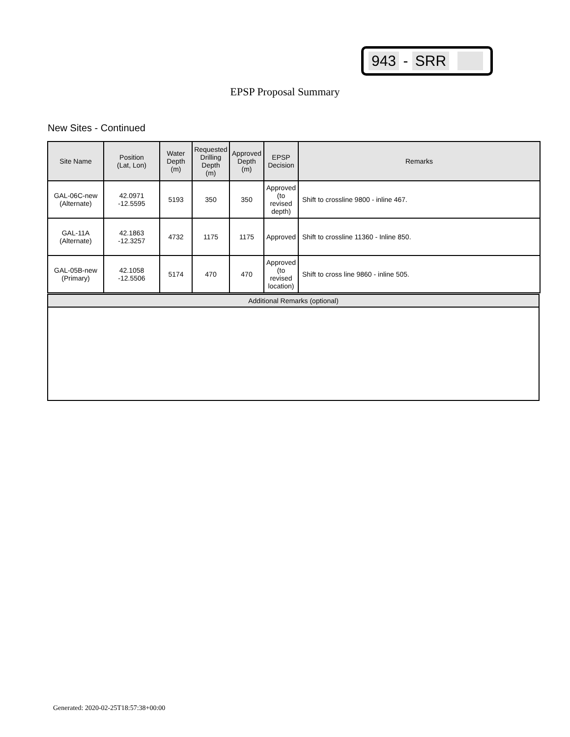943 - SRR
EPSP Proposal Summary
New Sites - Continued
| Site Name | Position (Lat, Lon) | Water Depth (m) | Requested Drilling Depth (m) | Approved Depth (m) | EPSP Decision | Remarks |
| --- | --- | --- | --- | --- | --- | --- |
| GAL-06C-new (Alternate) | 42.0971 -12.5595 | 5193 | 350 | 350 | Approved (to revised depth) | Shift to crossline 9800 - inline 467. |
| GAL-11A (Alternate) | 42.1863 -12.3257 | 4732 | 1175 | 1175 | Approved | Shift to crossline 11360 - Inline 850. |
| GAL-05B-new (Primary) | 42.1058 -12.5506 | 5174 | 470 | 470 | Approved (to revised location) | Shift to cross line 9860 - inline 505. |
Additional Remarks (optional)
Generated: 2020-02-25T18:57:38+00:00